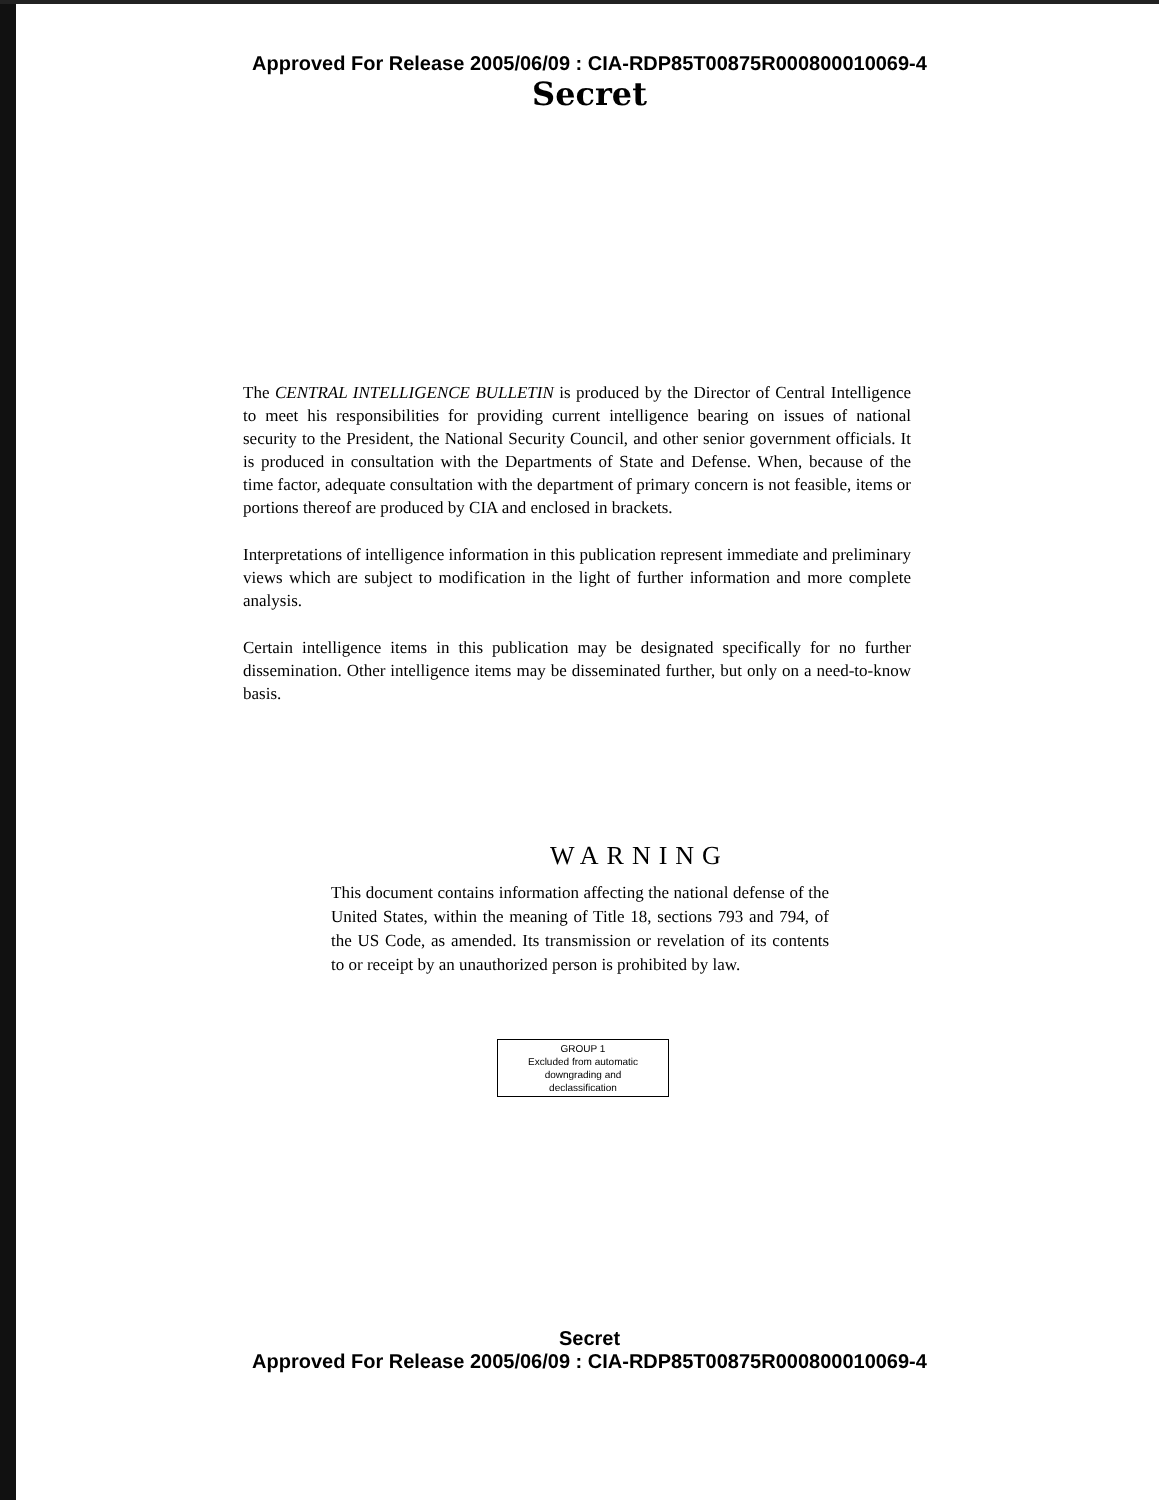Approved For Release 2005/06/09 : CIA-RDP85T00875R000800010069-4
Secret
The CENTRAL INTELLIGENCE BULLETIN is produced by the Director of Central Intelligence to meet his responsibilities for providing current intelligence bearing on issues of national security to the President, the National Security Council, and other senior government officials. It is produced in consultation with the Departments of State and Defense. When, because of the time factor, adequate consultation with the department of primary concern is not feasible, items or portions thereof are produced by CIA and enclosed in brackets.
Interpretations of intelligence information in this publication represent immediate and preliminary views which are subject to modification in the light of further information and more complete analysis.
Certain intelligence items in this publication may be designated specifically for no further dissemination. Other intelligence items may be disseminated further, but only on a need-to-know basis.
WARNING
This document contains information affecting the national defense of the United States, within the meaning of Title 18, sections 793 and 794, of the US Code, as amended. Its transmission or revelation of its contents to or receipt by an unauthorized person is prohibited by law.
GROUP 1
Excluded from automatic
downgrading and
declassification
Secret
Approved For Release 2005/06/09 : CIA-RDP85T00875R000800010069-4